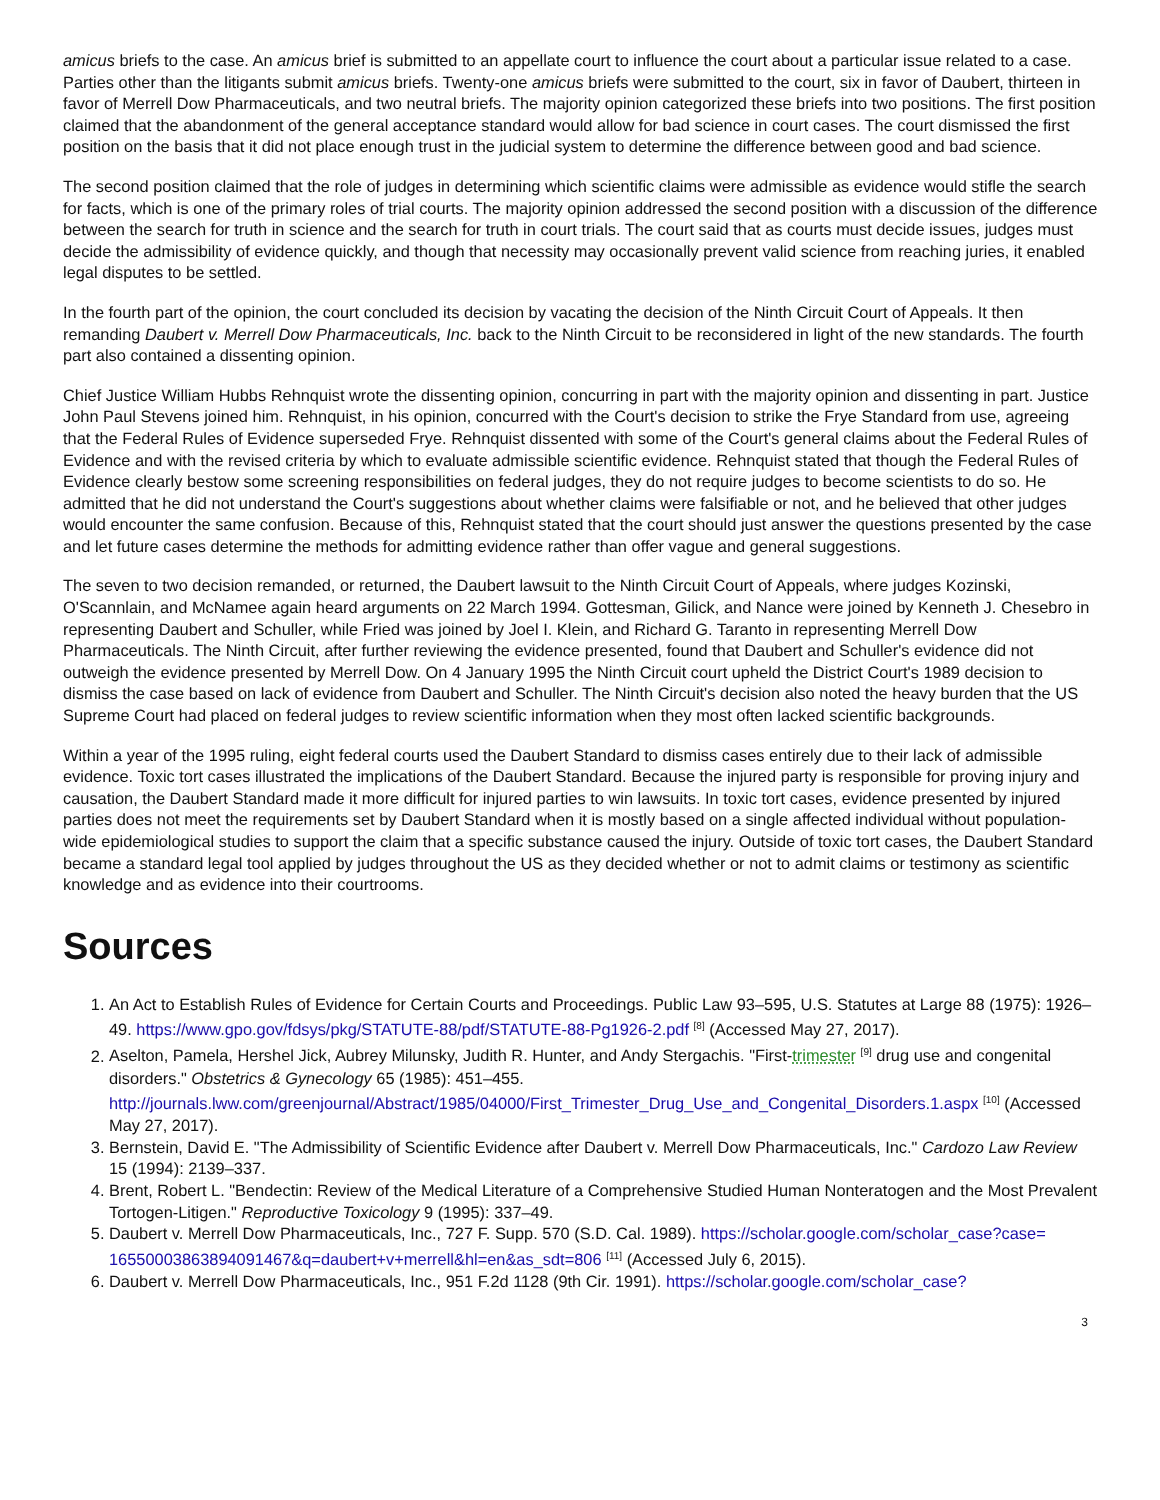amicus briefs to the case. An amicus brief is submitted to an appellate court to influence the court about a particular issue related to a case. Parties other than the litigants submit amicus briefs. Twenty-one amicus briefs were submitted to the court, six in favor of Daubert, thirteen in favor of Merrell Dow Pharmaceuticals, and two neutral briefs. The majority opinion categorized these briefs into two positions. The first position claimed that the abandonment of the general acceptance standard would allow for bad science in court cases. The court dismissed the first position on the basis that it did not place enough trust in the judicial system to determine the difference between good and bad science.
The second position claimed that the role of judges in determining which scientific claims were admissible as evidence would stifle the search for facts, which is one of the primary roles of trial courts. The majority opinion addressed the second position with a discussion of the difference between the search for truth in science and the search for truth in court trials. The court said that as courts must decide issues, judges must decide the admissibility of evidence quickly, and though that necessity may occasionally prevent valid science from reaching juries, it enabled legal disputes to be settled.
In the fourth part of the opinion, the court concluded its decision by vacating the decision of the Ninth Circuit Court of Appeals. It then remanding Daubert v. Merrell Dow Pharmaceuticals, Inc. back to the Ninth Circuit to be reconsidered in light of the new standards. The fourth part also contained a dissenting opinion.
Chief Justice William Hubbs Rehnquist wrote the dissenting opinion, concurring in part with the majority opinion and dissenting in part. Justice John Paul Stevens joined him. Rehnquist, in his opinion, concurred with the Court's decision to strike the Frye Standard from use, agreeing that the Federal Rules of Evidence superseded Frye. Rehnquist dissented with some of the Court's general claims about the Federal Rules of Evidence and with the revised criteria by which to evaluate admissible scientific evidence. Rehnquist stated that though the Federal Rules of Evidence clearly bestow some screening responsibilities on federal judges, they do not require judges to become scientists to do so. He admitted that he did not understand the Court's suggestions about whether claims were falsifiable or not, and he believed that other judges would encounter the same confusion. Because of this, Rehnquist stated that the court should just answer the questions presented by the case and let future cases determine the methods for admitting evidence rather than offer vague and general suggestions.
The seven to two decision remanded, or returned, the Daubert lawsuit to the Ninth Circuit Court of Appeals, where judges Kozinski, O'Scannlain, and McNamee again heard arguments on 22 March 1994. Gottesman, Gilick, and Nance were joined by Kenneth J. Chesebro in representing Daubert and Schuller, while Fried was joined by Joel I. Klein, and Richard G. Taranto in representing Merrell Dow Pharmaceuticals. The Ninth Circuit, after further reviewing the evidence presented, found that Daubert and Schuller's evidence did not outweigh the evidence presented by Merrell Dow. On 4 January 1995 the Ninth Circuit court upheld the District Court's 1989 decision to dismiss the case based on lack of evidence from Daubert and Schuller. The Ninth Circuit's decision also noted the heavy burden that the US Supreme Court had placed on federal judges to review scientific information when they most often lacked scientific backgrounds.
Within a year of the 1995 ruling, eight federal courts used the Daubert Standard to dismiss cases entirely due to their lack of admissible evidence. Toxic tort cases illustrated the implications of the Daubert Standard. Because the injured party is responsible for proving injury and causation, the Daubert Standard made it more difficult for injured parties to win lawsuits. In toxic tort cases, evidence presented by injured parties does not meet the requirements set by Daubert Standard when it is mostly based on a single affected individual without population-wide epidemiological studies to support the claim that a specific substance caused the injury. Outside of toxic tort cases, the Daubert Standard became a standard legal tool applied by judges throughout the US as they decided whether or not to admit claims or testimony as scientific knowledge and as evidence into their courtrooms.
Sources
1. An Act to Establish Rules of Evidence for Certain Courts and Proceedings. Public Law 93–595, U.S. Statutes at Large 88 (1975): 1926–49. https://www.gpo.gov/fdsys/pkg/STATUTE-88/pdf/STATUTE-88-Pg1926-2.pdf <sup>[8]</sup> (Accessed May 27, 2017).
2. Aselton, Pamela, Hershel Jick, Aubrey Milunsky, Judith R. Hunter, and Andy Stergachis. "First-trimester <sup>[9]</sup> drug use and congenital disorders." Obstetrics & Gynecology 65 (1985): 451–455. http://journals.lww.com/greenjournal/Abstract/1985/04000/First_Trimester_Drug_Use_and_Congenital_Disorders.1.aspx <sup>[10]</sup> (Accessed May 27, 2017).
3. Bernstein, David E. "The Admissibility of Scientific Evidence after Daubert v. Merrell Dow Pharmaceuticals, Inc." Cardozo Law Review 15 (1994): 2139–337.
4. Brent, Robert L. "Bendectin: Review of the Medical Literature of a Comprehensive Studied Human Nonteratogen and the Most Prevalent Tortogen-Litigen." Reproductive Toxicology 9 (1995): 337–49.
5. Daubert v. Merrell Dow Pharmaceuticals, Inc., 727 F. Supp. 570 (S.D. Cal. 1989). https://scholar.google.com/scholar_case?case= 16550003863894091467&q=daubert+v+merrell&hl=en&as_sdt=806 <sup>[11]</sup> (Accessed July 6, 2015).
6. Daubert v. Merrell Dow Pharmaceuticals, Inc., 951 F.2d 1128 (9th Cir. 1991). https://scholar.google.com/scholar_case?
3